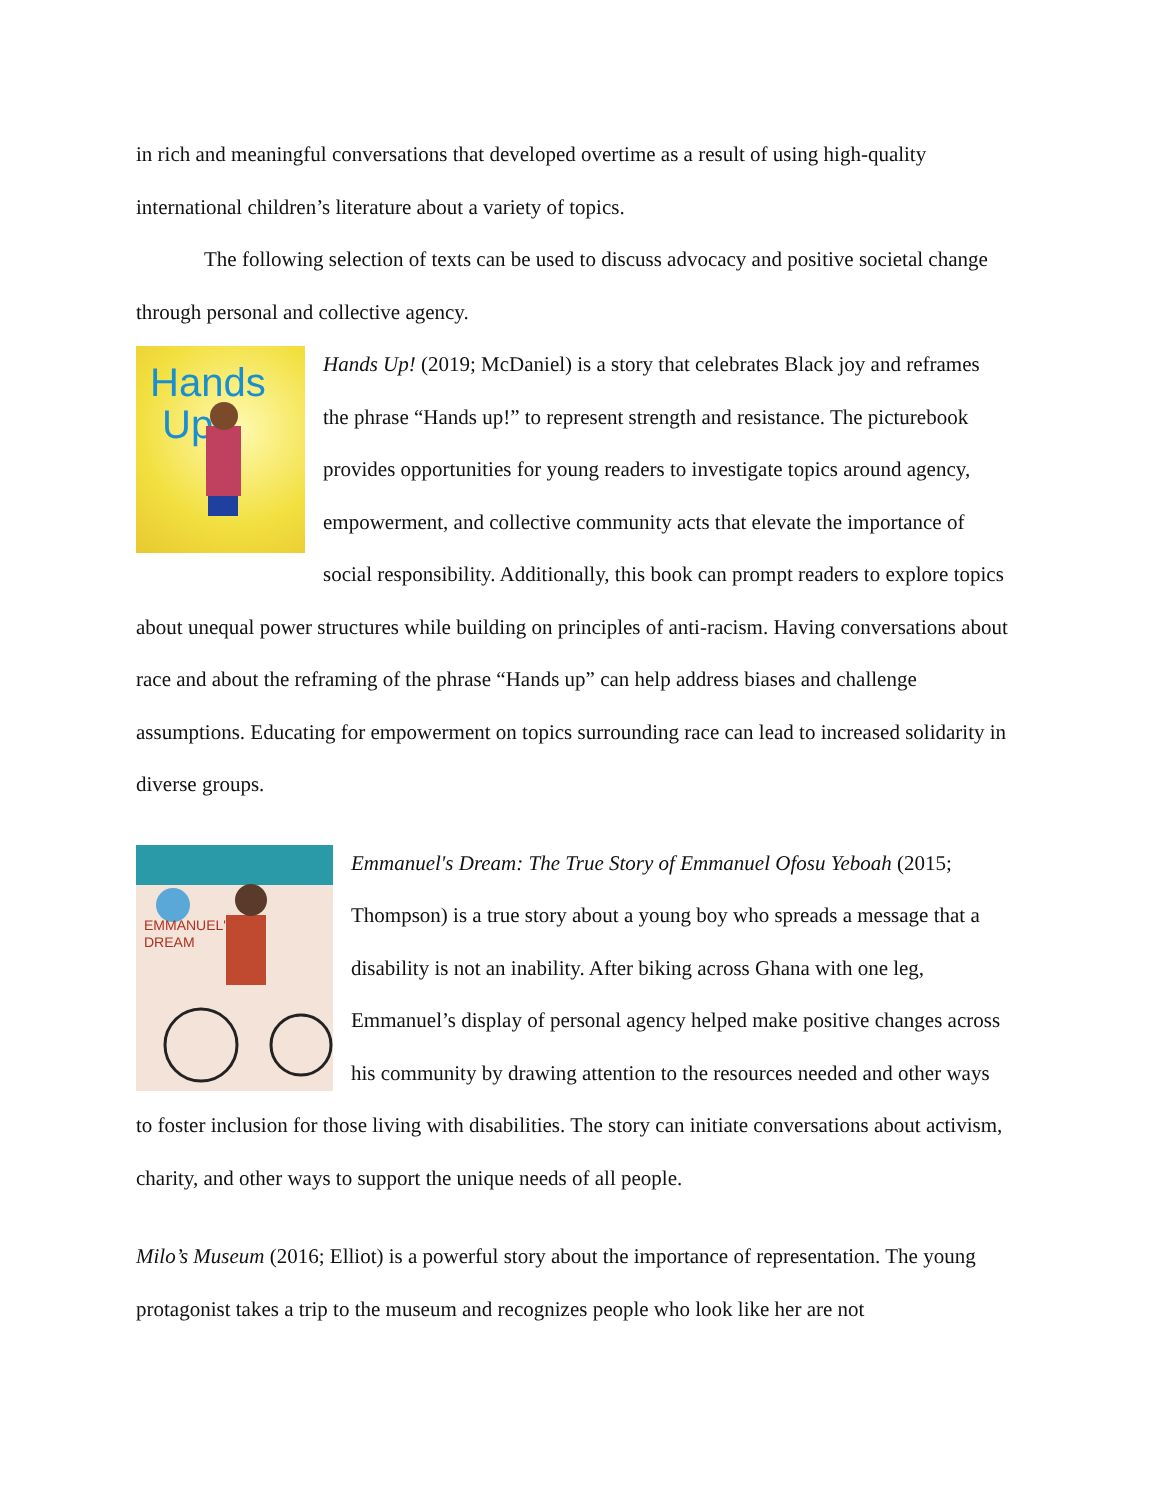in rich and meaningful conversations that developed overtime as a result of using high-quality international children’s literature about a variety of topics.
The following selection of texts can be used to discuss advocacy and positive societal change through personal and collective agency.
Hands
Up!
Hands Up! (2019; McDaniel) is a story that celebrates Black joy and reframes the phrase “Hands up!” to represent strength and resistance. The picturebook provides opportunities for young readers to investigate topics around agency, empowerment, and collective community acts that elevate the importance of social responsibility. Additionally, this book can prompt readers to explore topics about unequal power structures while building on principles of anti-racism. Having conversations about race and about the reframing of the phrase “Hands up” can help address biases and challenge assumptions. Educating for empowerment on topics surrounding race can lead to increased solidarity in diverse groups.
EMMANUEL'S
DREAM
Emmanuel's Dream: The True Story of Emmanuel Ofosu Yeboah (2015; Thompson) is a true story about a young boy who spreads a message that a disability is not an inability. After biking across Ghana with one leg, Emmanuel’s display of personal agency helped make positive changes across his community by drawing attention to the resources needed and other ways to foster inclusion for those living with disabilities. The story can initiate conversations about activism, charity, and other ways to support the unique needs of all people.
Milo’s Museum (2016; Elliot) is a powerful story about the importance of representation. The young protagonist takes a trip to the museum and recognizes people who look like her are not